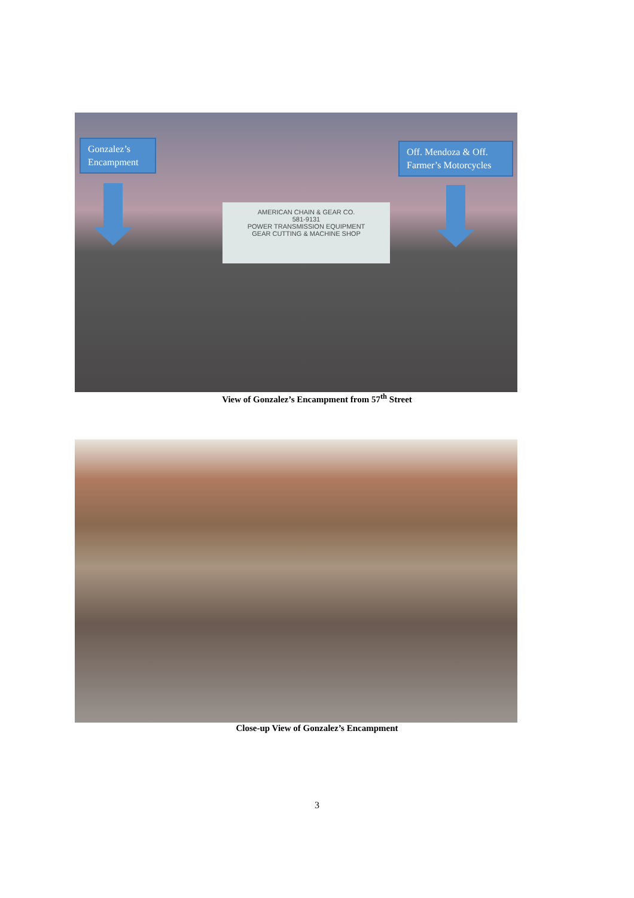AMERICAN CHAIN & GEAR CO.
581-9131
POWER TRANSMISSION EQUIPMENT
GEAR CUTTING & MACHINE SHOP
Gonzalez’s Encampment
Off. Mendoza & Off. Farmer’s Motorcycles
View of Gonzalez’s Encampment from 57<sup>th</sup> Street
Close-up View of Gonzalez’s Encampment
3